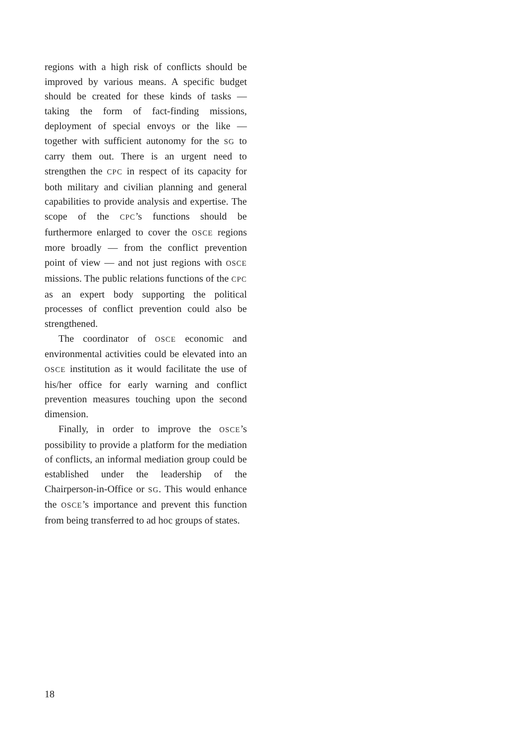regions with a high risk of conflicts should be improved by various means. A specific budget should be created for these kinds of tasks — taking the form of fact-finding missions, deployment of special envoys or the like — together with sufficient autonomy for the SG to carry them out. There is an urgent need to strengthen the CPC in respect of its capacity for both military and civilian planning and general capabilities to provide analysis and expertise. The scope of the CPC’s functions should be furthermore enlarged to cover the OSCE regions more broadly — from the conflict prevention point of view — and not just regions with OSCE missions. The public relations functions of the CPC as an expert body supporting the political processes of conflict prevention could also be strengthened.
The coordinator of OSCE economic and environmental activities could be elevated into an OSCE institution as it would facilitate the use of his/her office for early warning and conflict prevention measures touching upon the second dimension.
Finally, in order to improve the OSCE’s possibility to provide a platform for the mediation of conflicts, an informal mediation group could be established under the leadership of the Chairperson-in-Office or SG. This would enhance the OSCE’s importance and prevent this function from being transferred to ad hoc groups of states.
18